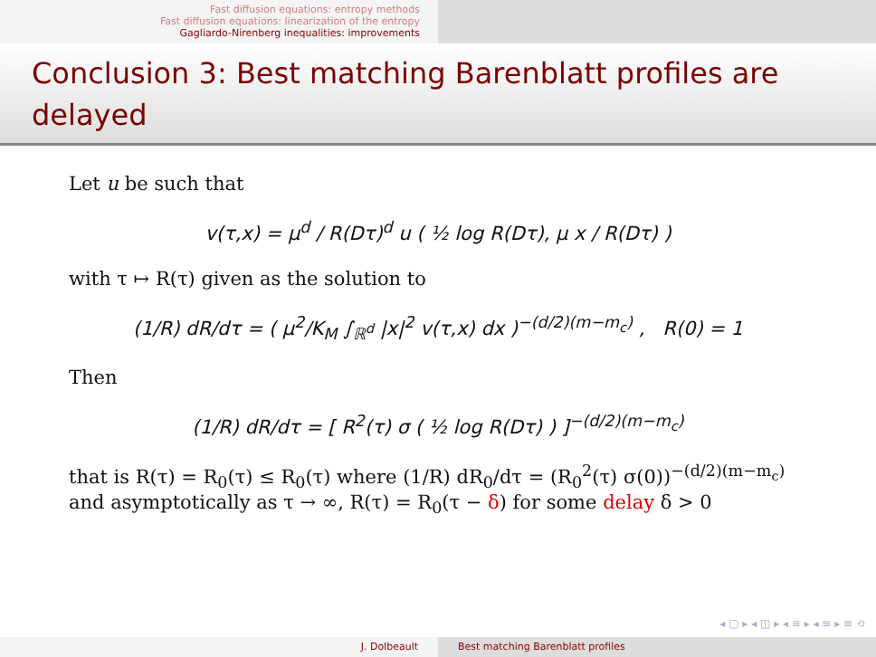Fast diffusion equations: entropy methods
Fast diffusion equations: linearization of the entropy
Gagliardo-Nirenberg inequalities: improvements
Conclusion 3: Best matching Barenblatt profiles are delayed
Let u be such that
v(τ,x) = μ<sup>d</sup> / R(Dτ)<sup>d</sup> u ( ½ log R(Dτ), μ x / R(Dτ) )
with τ ↦ R(τ) given as the solution to
(1/R) dR/dτ = ( μ<sup>2</sup>/K<sub>M</sub> ∫<sub>ℝ<sup>d</sup></sub> |x|<sup>2</sup> v(τ,x) dx )<sup>−(d/2)(m−m<sub>c</sub>)</sup> , R(0) = 1
Then
(1/R) dR/dτ = [ R<sup>2</sup>(τ) σ ( ½ log R(Dτ) ) ]<sup>−(d/2)(m−m<sub>c</sub>)</sup>
that is R(τ) = R<sub>0</sub>(τ) ≤ R<sub>0</sub>(τ) where (1/R) dR<sub>0</sub>/dτ = (R<sub>0</sub><sup>2</sup>(τ) σ(0))<sup>−(d/2)(m−m<sub>c</sub>)</sup>
and asymptotically as τ → ∞, R(τ) = R<sub>0</sub>(τ − δ) for some delay δ > 0
◂ ▢ ▸ ◂ ◫ ▸ ◂ ≡ ▸ ◂ ≡ ▸ ≡ ⟲
J. Dolbeault Best matching Barenblatt profiles